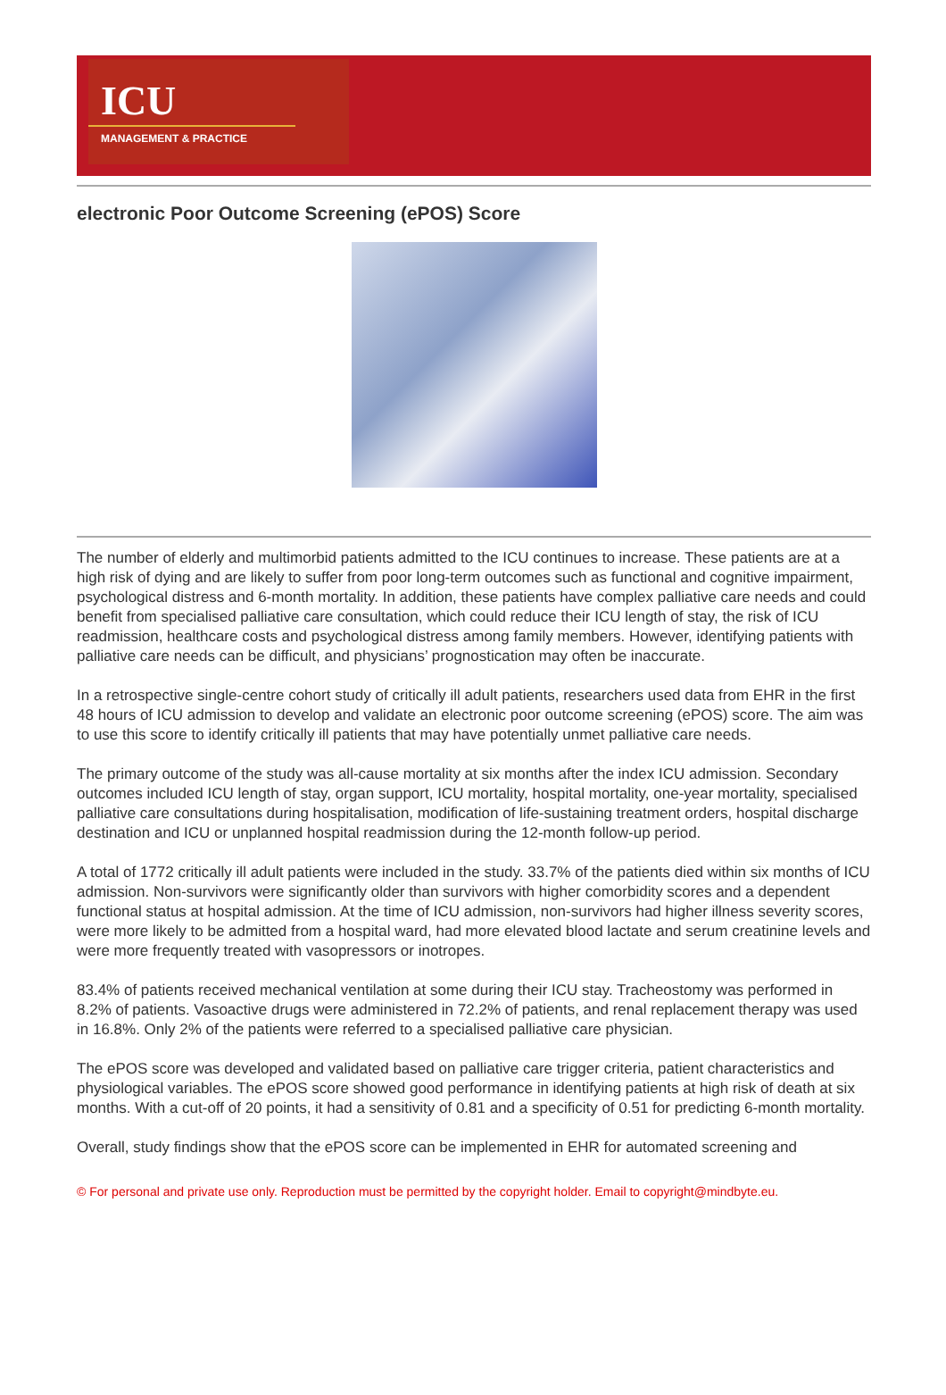ICU
MANAGEMENT & PRACTICE
electronic Poor Outcome Screening (ePOS) Score
The number of elderly and multimorbid patients admitted to the ICU continues to increase. These patients are at a high risk of dying and are likely to suffer from poor long-term outcomes such as functional and cognitive impairment, psychological distress and 6-month mortality. In addition, these patients have complex palliative care needs and could benefit from specialised palliative care consultation, which could reduce their ICU length of stay, the risk of ICU readmission, healthcare costs and psychological distress among family members. However, identifying patients with palliative care needs can be difficult, and physicians’ prognostication may often be inaccurate.
In a retrospective single-centre cohort study of critically ill adult patients, researchers used data from EHR in the first 48 hours of ICU admission to develop and validate an electronic poor outcome screening (ePOS) score. The aim was to use this score to identify critically ill patients that may have potentially unmet palliative care needs.
The primary outcome of the study was all-cause mortality at six months after the index ICU admission. Secondary outcomes included ICU length of stay, organ support, ICU mortality, hospital mortality, one-year mortality, specialised palliative care consultations during hospitalisation, modification of life-sustaining treatment orders, hospital discharge destination and ICU or unplanned hospital readmission during the 12-month follow-up period.
A total of 1772 critically ill adult patients were included in the study. 33.7% of the patients died within six months of ICU admission. Non-survivors were significantly older than survivors with higher comorbidity scores and a dependent functional status at hospital admission. At the time of ICU admission, non-survivors had higher illness severity scores, were more likely to be admitted from a hospital ward, had more elevated blood lactate and serum creatinine levels and were more frequently treated with vasopressors or inotropes.
83.4% of patients received mechanical ventilation at some during their ICU stay. Tracheostomy was performed in 8.2% of patients. Vasoactive drugs were administered in 72.2% of patients, and renal replacement therapy was used in 16.8%. Only 2% of the patients were referred to a specialised palliative care physician.
The ePOS score was developed and validated based on palliative care trigger criteria, patient characteristics and physiological variables. The ePOS score showed good performance in identifying patients at high risk of death at six months. With a cut-off of 20 points, it had a sensitivity of 0.81 and a specificity of 0.51 for predicting 6-month mortality.
Overall, study findings show that the ePOS score can be implemented in EHR for automated screening and
© For personal and private use only. Reproduction must be permitted by the copyright holder. Email to copyright@mindbyte.eu.